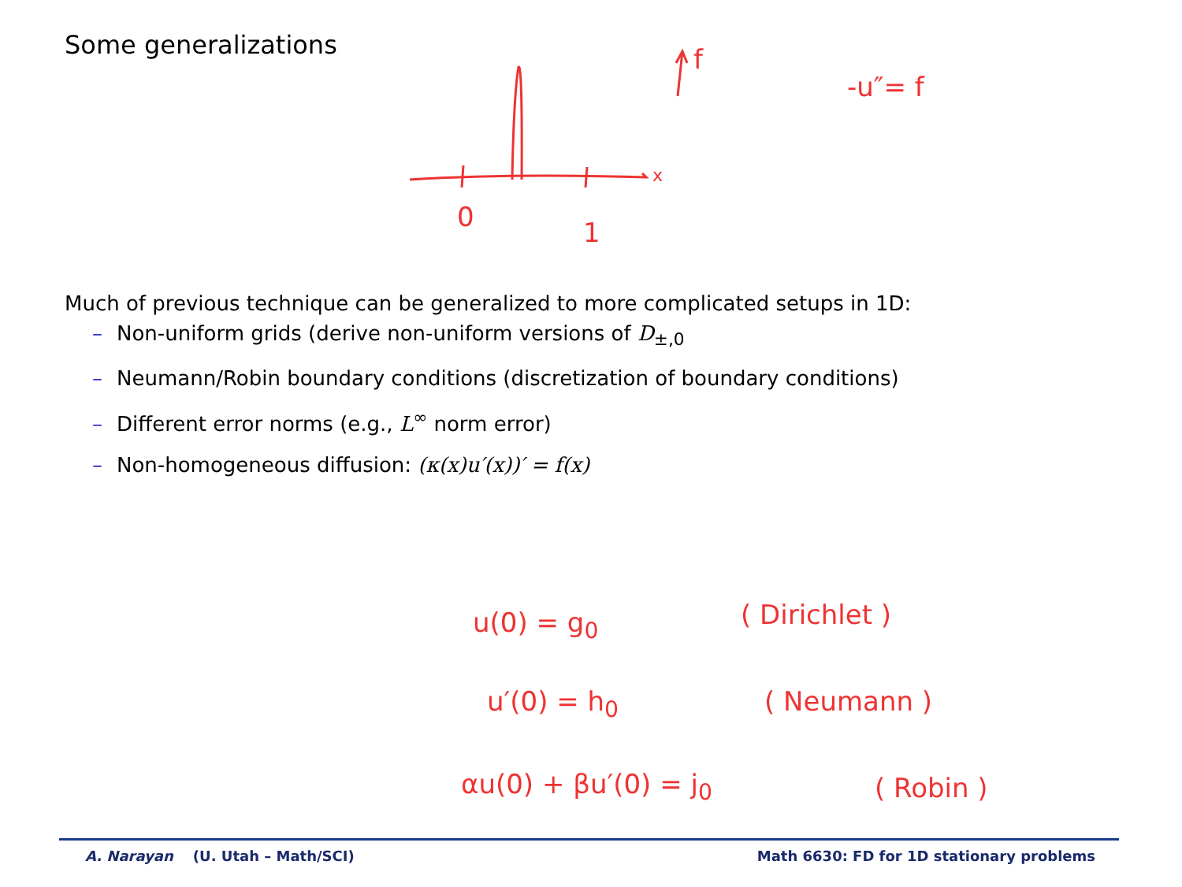Some generalizations
f
-u″= f
x
0 1
Much of previous technique can be generalized to more complicated setups in 1D:
– Non-uniform grids (derive non-uniform versions of D<sub>±,0</sub>
– Neumann/Robin boundary conditions (discretization of boundary conditions)
– Different error norms (e.g., L<sup>∞</sup> norm error)
– Non-homogeneous diffusion: (κ(x)u′(x))′ = f(x)
u(0) = g<sub>0</sub> ( Dirichlet )
u′(0) = h<sub>0</sub> ( Neumann )
αu(0) + βu′(0) = j<sub>0</sub> ( Robin )
A. Narayan (U. Utah – Math/SCI) Math 6630: FD for 1D stationary problems